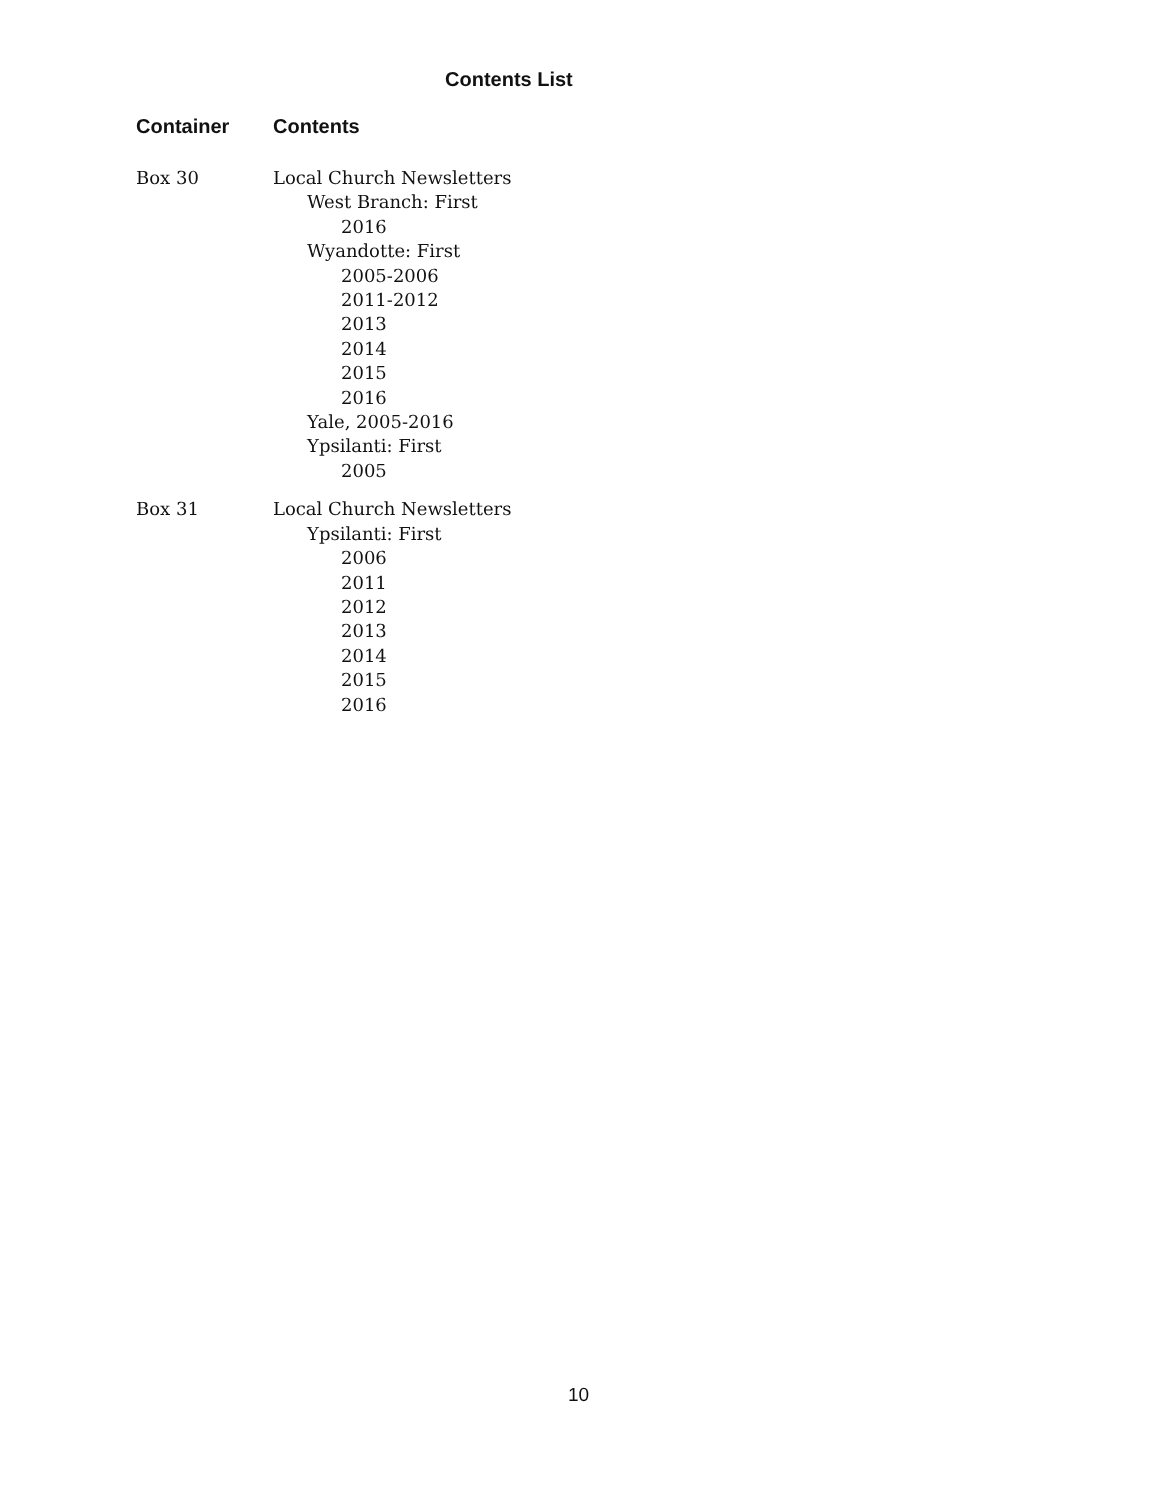Contents List
| Container | Contents |
| --- | --- |
| Box 30 | Local Church Newsletters West Branch: First 2016 Wyandotte: First 2005-2006 2011-2012 2013 2014 2015 2016 Yale, 2005-2016 Ypsilanti: First 2005 |
| Box 31 | Local Church Newsletters Ypsilanti: First 2006 2011 2012 2013 2014 2015 2016 |
10